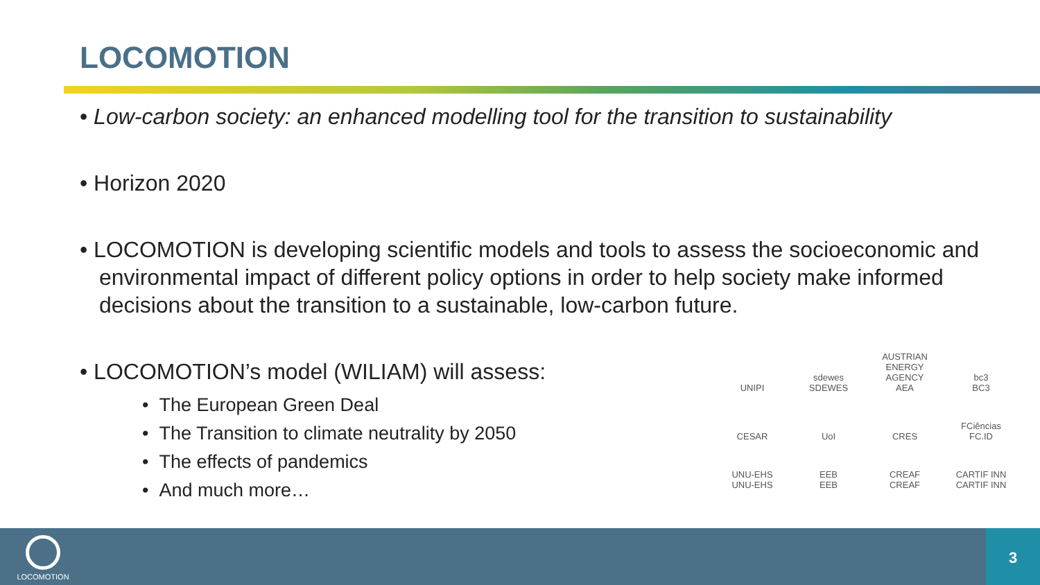LOCOMOTION
• Low-carbon society: an enhanced modelling tool for the transition to sustainability
• Horizon 2020
• LOCOMOTION is developing scientific models and tools to assess the socioeconomic and environmental impact of different policy options in order to help society make informed decisions about the transition to a sustainable, low-carbon future.
• LOCOMOTION’s model (WILIAM) will assess:
• The European Green Deal
• The Transition to climate neutrality by 2050
• The effects of pandemics
• And much more…
UNIPI
sdewes
SDEWES
AUSTRIAN ENERGY AGENCY
AEA
bc3
BC3
CESAR
UoI
CRES
FCiências
FC.ID
UNU-EHS
UNU-EHS
EEB
EEB
CREAF
CREAF
CARTIF INN
CARTIF INN
LOCOMOTION 3